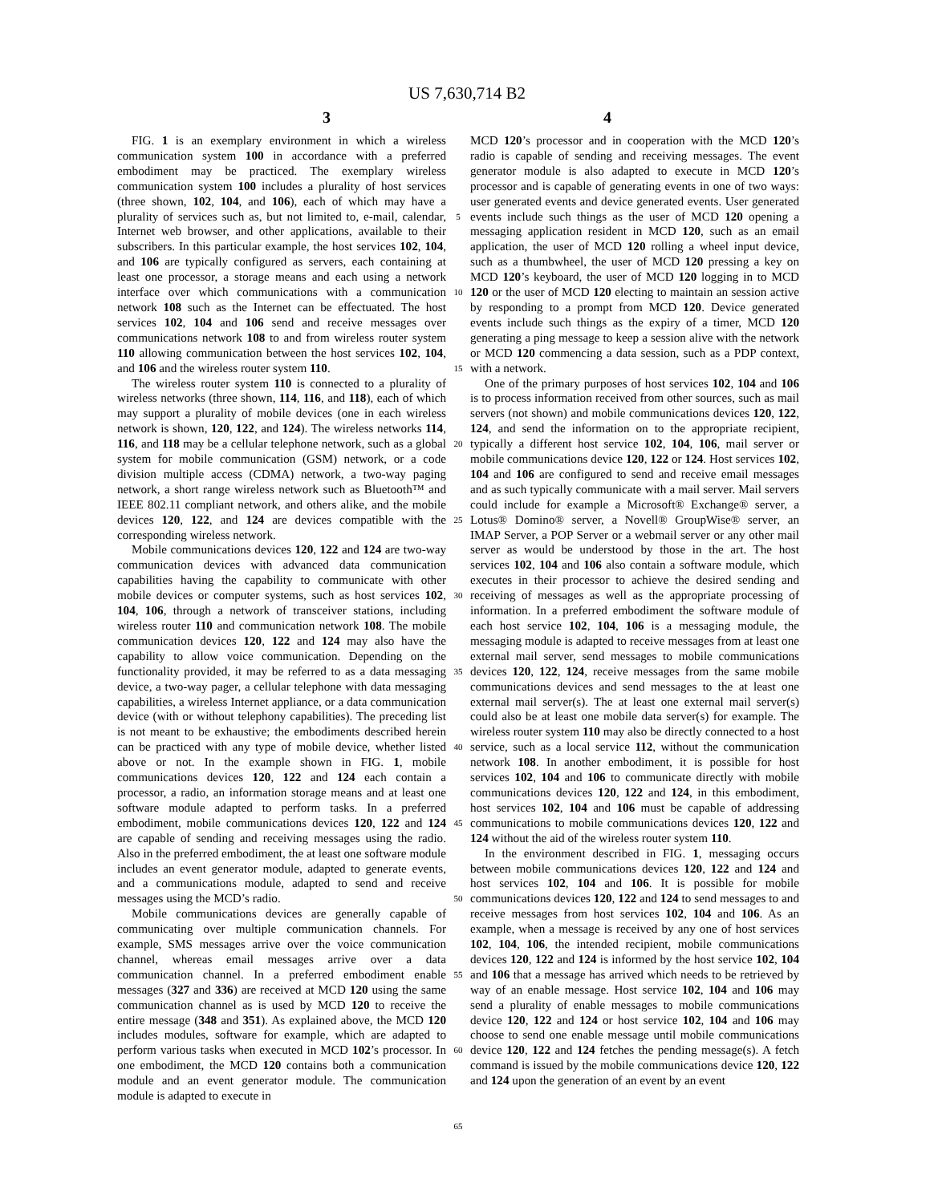US 7,630,714 B2
3 4
FIG. 1 is an exemplary environment in which a wireless communication system 100 in accordance with a preferred embodiment may be practiced. The exemplary wireless communication system 100 includes a plurality of host services (three shown, 102, 104, and 106), each of which may have a plurality of services such as, but not limited to, e-mail, calendar, Internet web browser, and other applications, available to their subscribers. In this particular example, the host services 102, 104, and 106 are typically configured as servers, each containing at least one processor, a storage means and each using a network interface over which communications with a communication network 108 such as the Internet can be effectuated. The host services 102, 104 and 106 send and receive messages over communications network 108 to and from wireless router system 110 allowing communication between the host services 102, 104, and 106 and the wireless router system 110.
The wireless router system 110 is connected to a plurality of wireless networks (three shown, 114, 116, and 118), each of which may support a plurality of mobile devices (one in each wireless network is shown, 120, 122, and 124). The wireless networks 114, 116, and 118 may be a cellular telephone network, such as a global system for mobile communication (GSM) network, or a code division multiple access (CDMA) network, a two-way paging network, a short range wireless network such as Bluetooth™ and IEEE 802.11 compliant network, and others alike, and the mobile devices 120, 122, and 124 are devices compatible with the corresponding wireless network.
Mobile communications devices 120, 122 and 124 are two-way communication devices with advanced data communication capabilities having the capability to communicate with other mobile devices or computer systems, such as host services 102, 104, 106, through a network of transceiver stations, including wireless router 110 and communication network 108. The mobile communication devices 120, 122 and 124 may also have the capability to allow voice communication. Depending on the functionality provided, it may be referred to as a data messaging device, a two-way pager, a cellular telephone with data messaging capabilities, a wireless Internet appliance, or a data communication device (with or without telephony capabilities). The preceding list is not meant to be exhaustive; the embodiments described herein can be practiced with any type of mobile device, whether listed above or not. In the example shown in FIG. 1, mobile communications devices 120, 122 and 124 each contain a processor, a radio, an information storage means and at least one software module adapted to perform tasks. In a preferred embodiment, mobile communications devices 120, 122 and 124 are capable of sending and receiving messages using the radio. Also in the preferred embodiment, the at least one software module includes an event generator module, adapted to generate events, and a communications module, adapted to send and receive messages using the MCD’s radio.
Mobile communications devices are generally capable of communicating over multiple communication channels. For example, SMS messages arrive over the voice communication channel, whereas email messages arrive over a data communication channel. In a preferred embodiment enable messages (327 and 336) are received at MCD 120 using the same communication channel as is used by MCD 120 to receive the entire message (348 and 351). As explained above, the MCD 120 includes modules, software for example, which are adapted to perform various tasks when executed in MCD 102’s processor. In one embodiment, the MCD 120 contains both a communication module and an event generator module. The communication module is adapted to execute in
5
10
15
20
25
30
35
40
45
50
55
60
65
MCD 120’s processor and in cooperation with the MCD 120’s radio is capable of sending and receiving messages. The event generator module is also adapted to execute in MCD 120’s processor and is capable of generating events in one of two ways: user generated events and device generated events. User generated events include such things as the user of MCD 120 opening a messaging application resident in MCD 120, such as an email application, the user of MCD 120 rolling a wheel input device, such as a thumbwheel, the user of MCD 120 pressing a key on MCD 120’s keyboard, the user of MCD 120 logging in to MCD 120 or the user of MCD 120 electing to maintain an session active by responding to a prompt from MCD 120. Device generated events include such things as the expiry of a timer, MCD 120 generating a ping message to keep a session alive with the network or MCD 120 commencing a data session, such as a PDP context, with a network.
One of the primary purposes of host services 102, 104 and 106 is to process information received from other sources, such as mail servers (not shown) and mobile communications devices 120, 122, 124, and send the information on to the appropriate recipient, typically a different host service 102, 104, 106, mail server or mobile communications device 120, 122 or 124. Host services 102, 104 and 106 are configured to send and receive email messages and as such typically communicate with a mail server. Mail servers could include for example a Microsoft® Exchange® server, a Lotus® Domino® server, a Novell® GroupWise® server, an IMAP Server, a POP Server or a webmail server or any other mail server as would be understood by those in the art. The host services 102, 104 and 106 also contain a software module, which executes in their processor to achieve the desired sending and receiving of messages as well as the appropriate processing of information. In a preferred embodiment the software module of each host service 102, 104, 106 is a messaging module, the messaging module is adapted to receive messages from at least one external mail server, send messages to mobile communications devices 120, 122, 124, receive messages from the same mobile communications devices and send messages to the at least one external mail server(s). The at least one external mail server(s) could also be at least one mobile data server(s) for example. The wireless router system 110 may also be directly connected to a host service, such as a local service 112, without the communication network 108. In another embodiment, it is possible for host services 102, 104 and 106 to communicate directly with mobile communications devices 120, 122 and 124, in this embodiment, host services 102, 104 and 106 must be capable of addressing communications to mobile communications devices 120, 122 and 124 without the aid of the wireless router system 110.
In the environment described in FIG. 1, messaging occurs between mobile communications devices 120, 122 and 124 and host services 102, 104 and 106. It is possible for mobile communications devices 120, 122 and 124 to send messages to and receive messages from host services 102, 104 and 106. As an example, when a message is received by any one of host services 102, 104, 106, the intended recipient, mobile communications devices 120, 122 and 124 is informed by the host service 102, 104 and 106 that a message has arrived which needs to be retrieved by way of an enable message. Host service 102, 104 and 106 may send a plurality of enable messages to mobile communications device 120, 122 and 124 or host service 102, 104 and 106 may choose to send one enable message until mobile communications device 120, 122 and 124 fetches the pending message(s). A fetch command is issued by the mobile communications device 120, 122 and 124 upon the generation of an event by an event